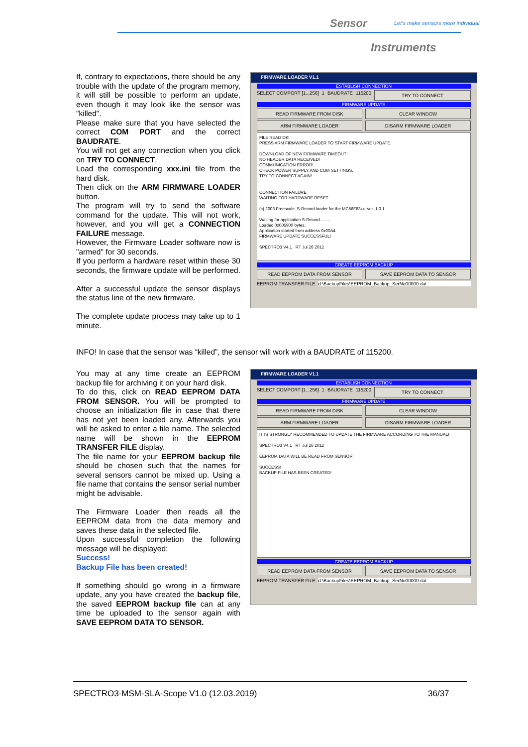Sensor
Let's make sensors more individual
Instruments
If, contrary to expectations, there should be any trouble with the update of the program memory, it will still be possible to perform an update, even though it may look like the sensor was "killed".
Please make sure that you have selected the correct COM PORT and the correct BAUDRATE.
You will not get any connection when you click on TRY TO CONNECT.
Load the corresponding xxx.ini file from the hard disk.
Then click on the ARM FIRMWARE LOADER button.
The program will try to send the software command for the update. This will not work, however, and you will get a CONNECTION FAILURE message.
However, the Firmware Loader software now is "armed" for 30 seconds.
If you perform a hardware reset within these 30 seconds, the firmware update will be performed.
After a successful update the sensor displays the status line of the new firmware.
The complete update process may take up to 1 minute.
FIRMWARE LOADER V1.1
ESTABLISH CONNECTION
SELECT COMPORT [1...256] 1 BAUDRATE 115200 TRY TO CONNECT
FIRMWARE UPDATE
READ FIRMWARE FROM DISK CLEAR WINDOW
ARM FIRMWARE LOADER DISARM FIRMWARE LOADER
FILE READ OK!
PRESS ARM FIRMWARE LOADER TO START FIRMWARE UPDATE.
DOWNLOAD OF NEW FIRMWARE TIMEOUT!
NO HEADER DATA RECEIVED!
COMMUNICATION ERROR!
CHECK POWER SUPPLY AND COM SETTINGS.
TRY TO CONNECT AGAIN!
CONNECTION FAILURE
WAITING FOR HARDWARE RESET
(c) 2003 Freescale. S-Record loader for the MC56F83xx. ver. 1.0.1
Waiting for application S-Record.........
Loaded 0x005900 bytes.
Application started from address 0x00A4
FIRMWARE UPDATE SUCCESSFUL!
SPECTRO3 V4.1 RT Jul 26 2012
CREATE EEPROM BACKUP
READ EEPROM DATA FROM SENSOR SAVE EEPROM DATA TO SENSOR
EEPROM TRANSFER FILE d:\BackupFiles\EEPROM_Backup_SerNo00000.dat
INFO! In case that the sensor was “killed”, the sensor will work with a BAUDRATE of 115200.
You may at any time create an EEPROM backup file for archiving it on your hard disk.
To do this, click on READ EEPROM DATA FROM SENSOR. You will be prompted to choose an initialization file in case that there has not yet been loaded any. Afterwards you will be asked to enter a file name. The selected name will be shown in the EEPROM TRANSFER FILE display.
The file name for your EEPROM backup file should be chosen such that the names for several sensors cannot be mixed up. Using a file name that contains the sensor serial number might be advisable.
The Firmware Loader then reads all the EEPROM data from the data memory and saves these data in the selected file.
Upon successful completion the following message will be displayed:
Success!
Backup File has been created!
If something should go wrong in a firmware update, any you have created the backup file, the saved EEPROM backup file can at any time be uploaded to the sensor again with SAVE EEPROM DATA TO SENSOR.
FIRMWARE LOADER V1.1
ESTABLISH CONNECTION
SELECT COMPORT [1...256] 1 BAUDRATE 115200 TRY TO CONNECT
FIRMWARE UPDATE
READ FIRMWARE FROM DISK CLEAR WINDOW
ARM FIRMWARE LOADER DISARM FIRMWARE LOADER
IT IS STRONGLY RECOMMENDED TO UPDATE THE FIRMWARE ACCORDING TO THE MANUAL!
SPECTRO3 V4.1 RT Jul 26 2012
EEPROM DATA WILL BE READ FROM SENSOR.
SUCCESS!
BACKUP FILE HAS BEEN CREATED!
CREATE EEPROM BACKUP
READ EEPROM DATA FROM SENSOR SAVE EEPROM DATA TO SENSOR
EEPROM TRANSFER FILE d:\BackupFiles\EEPROM_Backup_SerNo00000.dat
SPECTRO3-MSM-SLA-Scope V1.0 (12.03.2019)
36/37